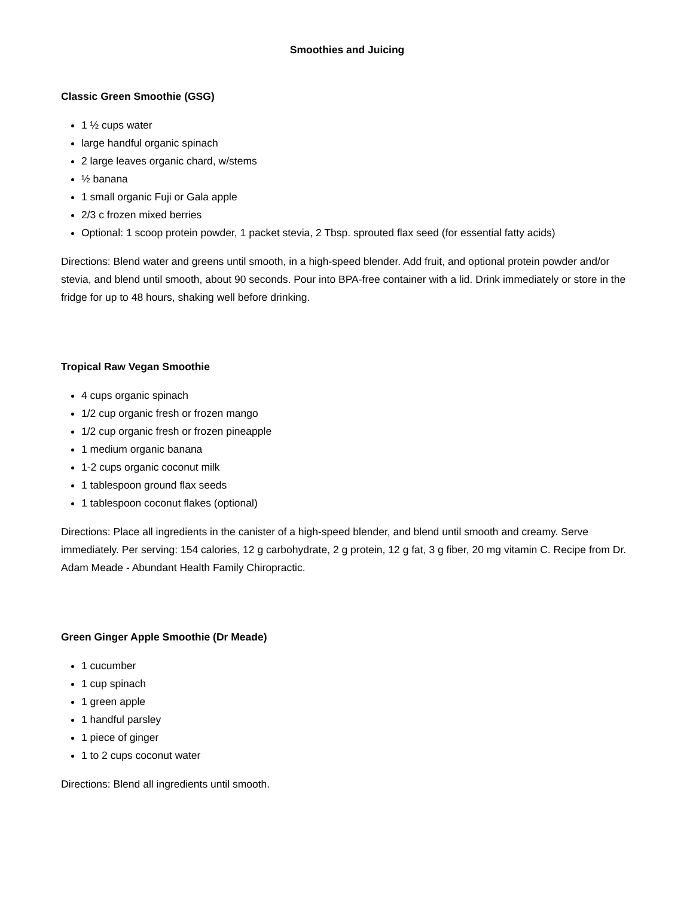Smoothies and Juicing
Classic Green Smoothie (GSG)
1 ½ cups water
large handful organic spinach
2 large leaves organic chard, w/stems
½ banana
1 small organic Fuji or Gala apple
2/3 c frozen mixed berries
Optional: 1 scoop protein powder, 1 packet stevia, 2 Tbsp. sprouted flax seed (for essential fatty acids)
Directions: Blend water and greens until smooth, in a high-speed blender. Add fruit, and optional protein powder and/or stevia, and blend until smooth, about 90 seconds. Pour into BPA-free container with a lid. Drink immediately or store in the fridge for up to 48 hours, shaking well before drinking.
Tropical Raw Vegan Smoothie
4 cups organic spinach
1/2 cup organic fresh or frozen mango
1/2 cup organic fresh or frozen pineapple
1 medium organic banana
1-2 cups organic coconut milk
1 tablespoon ground flax seeds
1 tablespoon coconut flakes (optional)
Directions: Place all ingredients in the canister of a high-speed blender, and blend until smooth and creamy. Serve immediately. Per serving: 154 calories, 12 g carbohydrate, 2 g protein, 12 g fat, 3 g fiber, 20 mg vitamin C. Recipe from Dr. Adam Meade - Abundant Health Family Chiropractic.
Green Ginger Apple Smoothie (Dr Meade)
1 cucumber
1 cup spinach
1 green apple
1 handful parsley
1 piece of ginger
1 to 2 cups coconut water
Directions: Blend all ingredients until smooth.